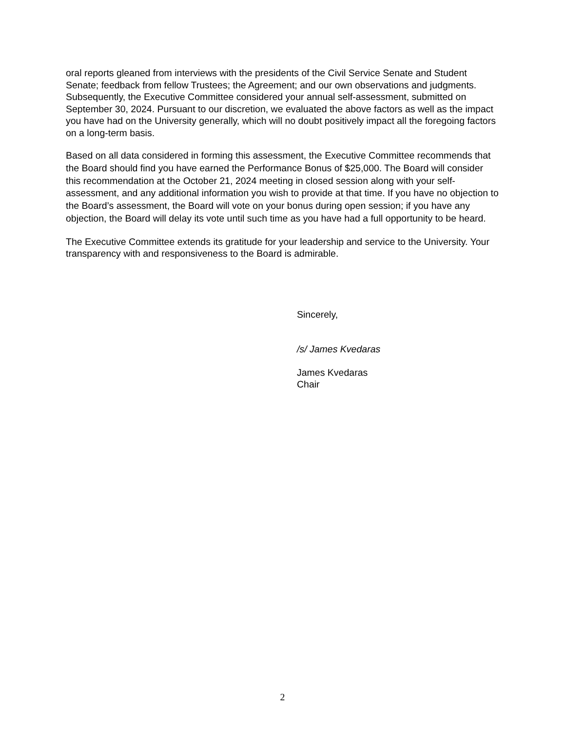oral reports gleaned from interviews with the presidents of the Civil Service Senate and Student Senate; feedback from fellow Trustees; the Agreement; and our own observations and judgments. Subsequently, the Executive Committee considered your annual self-assessment, submitted on September 30, 2024. Pursuant to our discretion, we evaluated the above factors as well as the impact you have had on the University generally, which will no doubt positively impact all the foregoing factors on a long-term basis.
Based on all data considered in forming this assessment, the Executive Committee recommends that the Board should find you have earned the Performance Bonus of $25,000. The Board will consider this recommendation at the October 21, 2024 meeting in closed session along with your self-assessment, and any additional information you wish to provide at that time. If you have no objection to the Board’s assessment, the Board will vote on your bonus during open session; if you have any objection, the Board will delay its vote until such time as you have had a full opportunity to be heard.
The Executive Committee extends its gratitude for your leadership and service to the University. Your transparency with and responsiveness to the Board is admirable.
Sincerely,
/s/ James Kvedaras
James Kvedaras
Chair
2